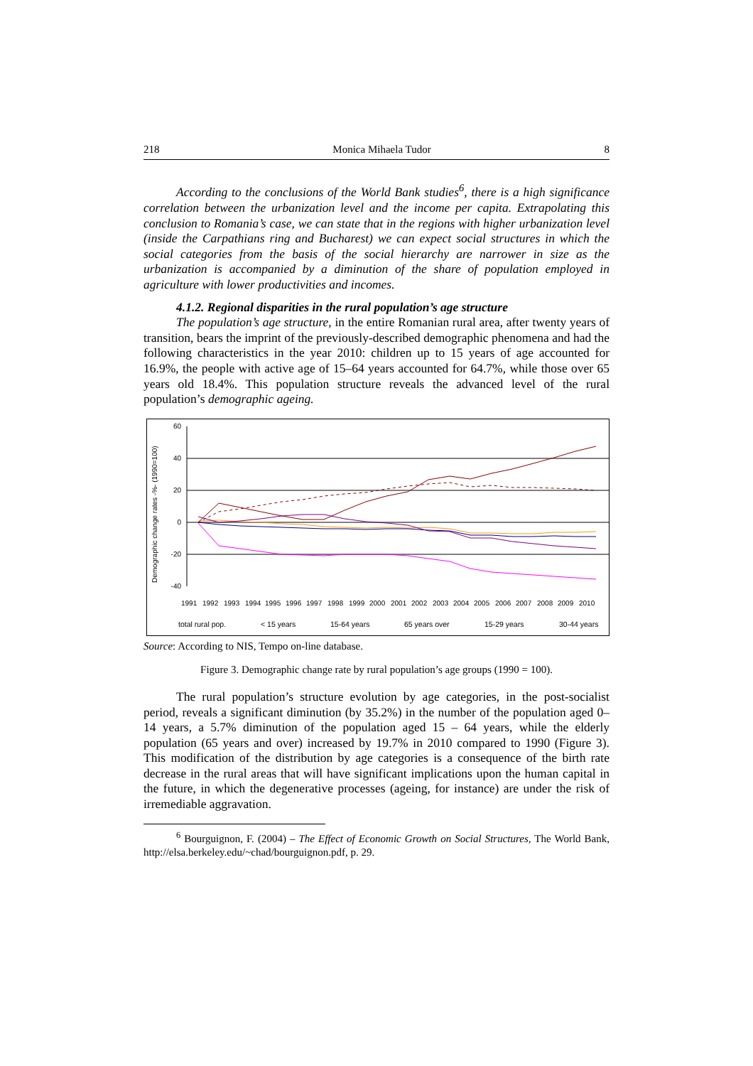218 Monica Mihaela Tudor 8
According to the conclusions of the World Bank studies<sup>6</sup>, there is a high significance correlation between the urbanization level and the income per capita. Extrapolating this conclusion to Romania’s case, we can state that in the regions with higher urbanization level (inside the Carpathians ring and Bucharest) we can expect social structures in which the social categories from the basis of the social hierarchy are narrower in size as the urbanization is accompanied by a diminution of the share of population employed in agriculture with lower productivities and incomes.
4.1.2. Regional disparities in the rural population’s age structure
The population’s age structure, in the entire Romanian rural area, after twenty years of transition, bears the imprint of the previously-described demographic phenomena and had the following characteristics in the year 2010: children up to 15 years of age accounted for 16.9%, the people with active age of 15–64 years accounted for 64.7%, while those over 65 years old 18.4%. This population structure reveals the advanced level of the rural population’s demographic ageing.
Demographic change rates -%- (1990=100)
60
40
20
0
-20
-40
1991
1992
1993
1994
1995
1996
1997
1998
1999
2000
2001
2002
2003
2004
2005
2006
2007
2008
2009
2010
total rural pop.
< 15 years
15-64 years
65 years over
15-29 years
30-44 years
Source: According to NIS, Tempo on-line database.
Figure 3. Demographic change rate by rural population’s age groups (1990 = 100).
The rural population’s structure evolution by age categories, in the post-socialist period, reveals a significant diminution (by 35.2%) in the number of the population aged 0–14 years, a 5.7% diminution of the population aged 15 – 64 years, while the elderly population (65 years and over) increased by 19.7% in 2010 compared to 1990 (Figure 3). This modification of the distribution by age categories is a consequence of the birth rate decrease in the rural areas that will have significant implications upon the human capital in the future, in which the degenerative processes (ageing, for instance) are under the risk of irremediable aggravation.
<sup>6</sup> Bourguignon, F. (2004) – The Effect of Economic Growth on Social Structures, The World Bank, http://elsa.berkeley.edu/~chad/bourguignon.pdf, p. 29.